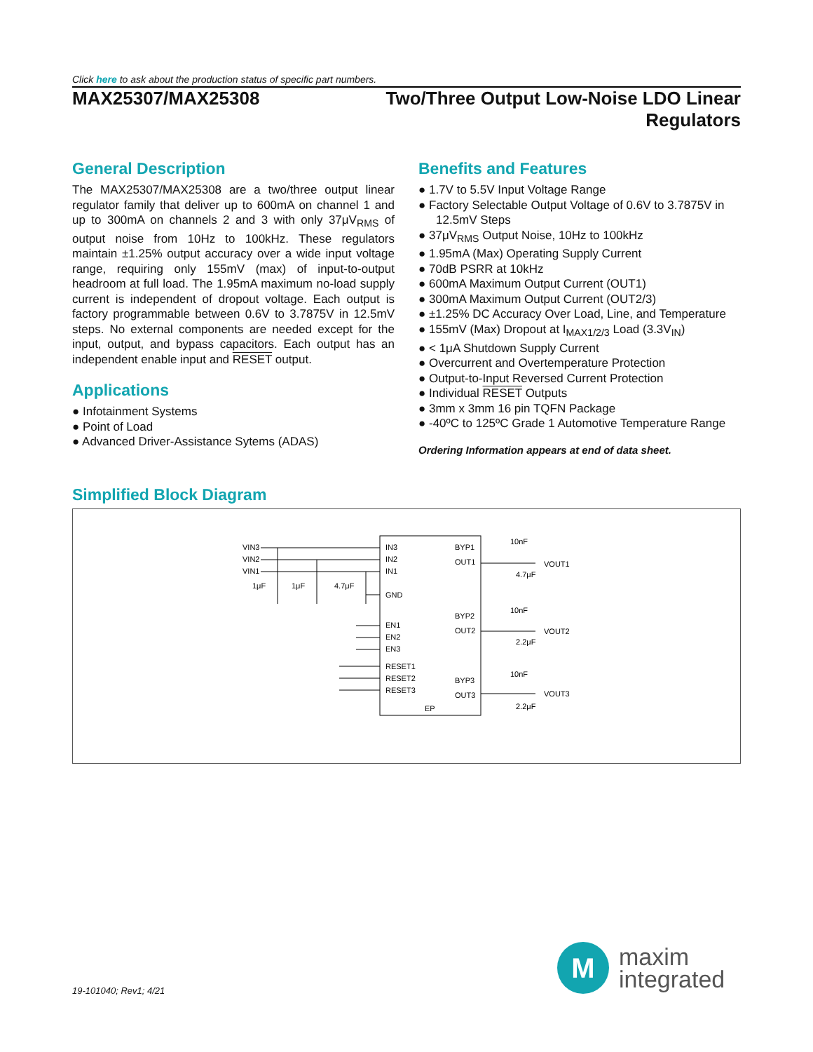Click here to ask about the production status of specific part numbers.
MAX25307/MAX25308 Two/Three Output Low-Noise LDO Linear Regulators
General Description
The MAX25307/MAX25308 are a two/three output linear regulator family that deliver up to 600mA on channel 1 and up to 300mA on channels 2 and 3 with only 37μV<sub>RMS</sub> of output noise from 10Hz to 100kHz. These regulators maintain ±1.25% output accuracy over a wide input voltage range, requiring only 155mV (max) of input-to-output headroom at full load. The 1.95mA maximum no-load supply current is independent of dropout voltage. Each output is factory programmable between 0.6V to 3.7875V in 12.5mV steps. No external components are needed except for the input, output, and bypass capacitors. Each output has an independent enable input and RESET output.
Applications
● Infotainment Systems
● Point of Load
● Advanced Driver-Assistance Sytems (ADAS)
Benefits and Features
● 1.7V to 5.5V Input Voltage Range
● Factory Selectable Output Voltage of 0.6V to 3.7875V in 12.5mV Steps
● 37μV<sub>RMS</sub> Output Noise, 10Hz to 100kHz
● 1.95mA (Max) Operating Supply Current
● 70dB PSRR at 10kHz
● 600mA Maximum Output Current (OUT1)
● 300mA Maximum Output Current (OUT2/3)
● ±1.25% DC Accuracy Over Load, Line, and Temperature
● 155mV (Max) Dropout at I<sub>MAX1/2/3</sub> Load (3.3V<sub>IN</sub>)
● < 1μA Shutdown Supply Current
● Overcurrent and Overtemperature Protection
● Output-to-Input Reversed Current Protection
● Individual RESET Outputs
● 3mm x 3mm 16 pin TQFN Package
● -40ºC to 125ºC Grade 1 Automotive Temperature Range
Ordering Information appears at end of data sheet.
Simplified Block Diagram
VIN3
VIN2
VIN1
1μF
1μF
4.7μF
IN3
IN2
IN1
GND
EN1
EN2
EN3
RESET1
RESET2
RESET3
EP
BYP1
OUT1
BYP2
OUT2
BYP3
OUT3
10nF
4.7μF
VOUT1
10nF
2.2μF
VOUT2
10nF
2.2μF
VOUT3
M
maxim
integrated
19-101040; Rev1; 4/21